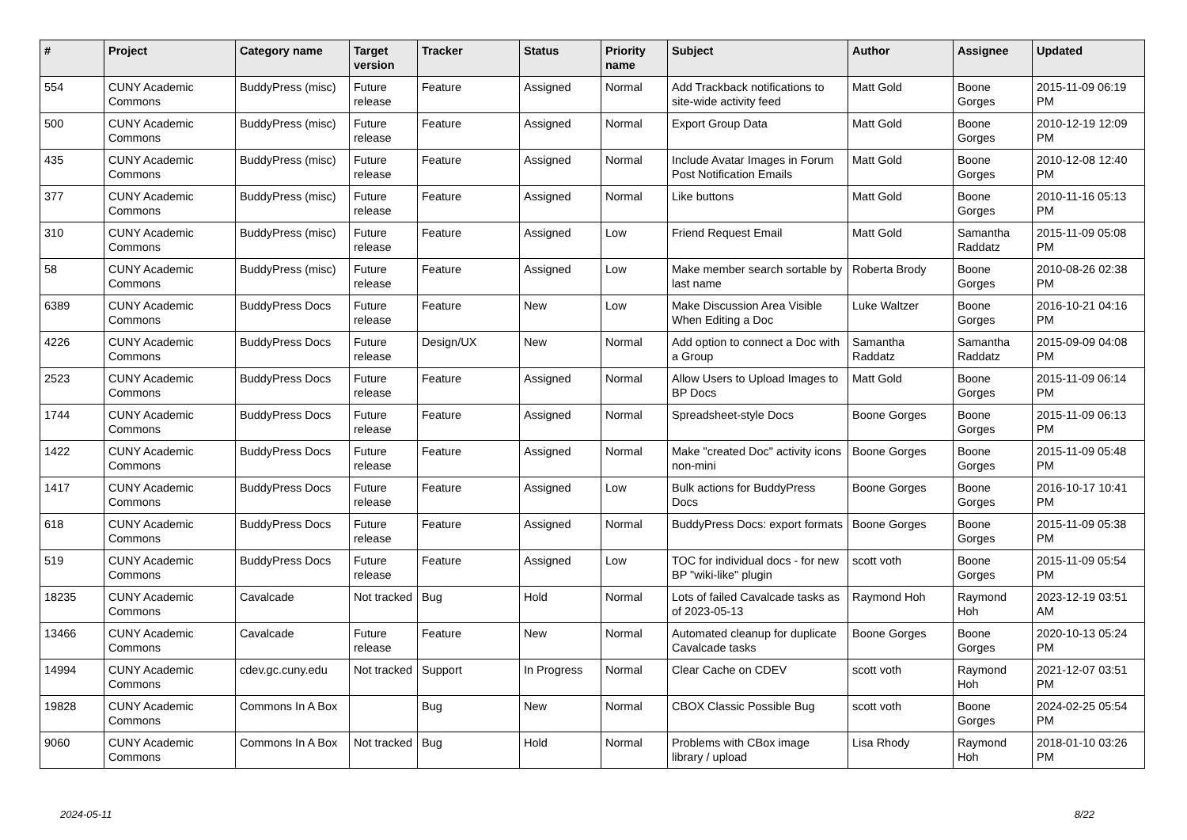| # | Project | Category name | Target version | Tracker | Status | Priority name | Subject | Author | Assignee | Updated |
| --- | --- | --- | --- | --- | --- | --- | --- | --- | --- | --- |
| 554 | CUNY Academic Commons | BuddyPress (misc) | Future release | Feature | Assigned | Normal | Add Trackback notifications to site-wide activity feed | Matt Gold | Boone Gorges | 2015-11-09 06:19 PM |
| 500 | CUNY Academic Commons | BuddyPress (misc) | Future release | Feature | Assigned | Normal | Export Group Data | Matt Gold | Boone Gorges | 2010-12-19 12:09 PM |
| 435 | CUNY Academic Commons | BuddyPress (misc) | Future release | Feature | Assigned | Normal | Include Avatar Images in Forum Post Notification Emails | Matt Gold | Boone Gorges | 2010-12-08 12:40 PM |
| 377 | CUNY Academic Commons | BuddyPress (misc) | Future release | Feature | Assigned | Normal | Like buttons | Matt Gold | Boone Gorges | 2010-11-16 05:13 PM |
| 310 | CUNY Academic Commons | BuddyPress (misc) | Future release | Feature | Assigned | Low | Friend Request Email | Matt Gold | Samantha Raddatz | 2015-11-09 05:08 PM |
| 58 | CUNY Academic Commons | BuddyPress (misc) | Future release | Feature | Assigned | Low | Make member search sortable by last name | Roberta Brody | Boone Gorges | 2010-08-26 02:38 PM |
| 6389 | CUNY Academic Commons | BuddyPress Docs | Future release | Feature | New | Low | Make Discussion Area Visible When Editing a Doc | Luke Waltzer | Boone Gorges | 2016-10-21 04:16 PM |
| 4226 | CUNY Academic Commons | BuddyPress Docs | Future release | Design/UX | New | Normal | Add option to connect a Doc with a Group | Samantha Raddatz | Samantha Raddatz | 2015-09-09 04:08 PM |
| 2523 | CUNY Academic Commons | BuddyPress Docs | Future release | Feature | Assigned | Normal | Allow Users to Upload Images to BP Docs | Matt Gold | Boone Gorges | 2015-11-09 06:14 PM |
| 1744 | CUNY Academic Commons | BuddyPress Docs | Future release | Feature | Assigned | Normal | Spreadsheet-style Docs | Boone Gorges | Boone Gorges | 2015-11-09 06:13 PM |
| 1422 | CUNY Academic Commons | BuddyPress Docs | Future release | Feature | Assigned | Normal | Make "created Doc" activity icons non-mini | Boone Gorges | Boone Gorges | 2015-11-09 05:48 PM |
| 1417 | CUNY Academic Commons | BuddyPress Docs | Future release | Feature | Assigned | Low | Bulk actions for BuddyPress Docs | Boone Gorges | Boone Gorges | 2016-10-17 10:41 PM |
| 618 | CUNY Academic Commons | BuddyPress Docs | Future release | Feature | Assigned | Normal | BuddyPress Docs: export formats | Boone Gorges | Boone Gorges | 2015-11-09 05:38 PM |
| 519 | CUNY Academic Commons | BuddyPress Docs | Future release | Feature | Assigned | Low | TOC for individual docs - for new BP "wiki-like" plugin | scott voth | Boone Gorges | 2015-11-09 05:54 PM |
| 18235 | CUNY Academic Commons | Cavalcade | Not tracked | Bug | Hold | Normal | Lots of failed Cavalcade tasks as of 2023-05-13 | Raymond Hoh | Raymond Hoh | 2023-12-19 03:51 AM |
| 13466 | CUNY Academic Commons | Cavalcade | Future release | Feature | New | Normal | Automated cleanup for duplicate Cavalcade tasks | Boone Gorges | Boone Gorges | 2020-10-13 05:24 PM |
| 14994 | CUNY Academic Commons | cdev.gc.cuny.edu | Not tracked | Support | In Progress | Normal | Clear Cache on CDEV | scott voth | Raymond Hoh | 2021-12-07 03:51 PM |
| 19828 | CUNY Academic Commons | Commons In A Box | | Bug | New | Normal | CBOX Classic Possible Bug | scott voth | Boone Gorges | 2024-02-25 05:54 PM |
| 9060 | CUNY Academic Commons | Commons In A Box | Not tracked | Bug | Hold | Normal | Problems with CBox image library / upload | Lisa Rhody | Raymond Hoh | 2018-01-10 03:26 PM |
2024-05-11 8/22